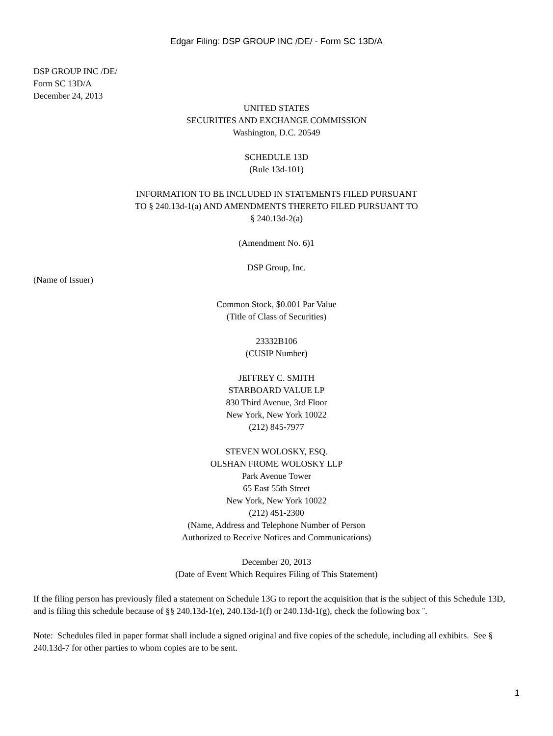Edgar Filing: DSP GROUP INC /DE/ - Form SC 13D/A
DSP GROUP INC /DE/
Form SC 13D/A
December 24, 2013
UNITED STATES
SECURITIES AND EXCHANGE COMMISSION
Washington, D.C. 20549
SCHEDULE 13D
(Rule 13d-101)
INFORMATION TO BE INCLUDED IN STATEMENTS FILED PURSUANT
TO § 240.13d-1(a) AND AMENDMENTS THERETO FILED PURSUANT TO
§ 240.13d-2(a)
(Amendment No. 6)1
DSP Group, Inc.
(Name of Issuer)
Common Stock, $0.001 Par Value
(Title of Class of Securities)
23332B106
(CUSIP Number)
JEFFREY C. SMITH
STARBOARD VALUE LP
830 Third Avenue, 3rd Floor
New York, New York 10022
(212) 845-7977
STEVEN WOLOSKY, ESQ.
OLSHAN FROME WOLOSKY LLP
Park Avenue Tower
65 East 55th Street
New York, New York 10022
(212) 451-2300
(Name, Address and Telephone Number of Person
Authorized to Receive Notices and Communications)
December 20, 2013
(Date of Event Which Requires Filing of This Statement)
If the filing person has previously filed a statement on Schedule 13G to report the acquisition that is the subject of this Schedule 13D, and is filing this schedule because of §§ 240.13d-1(e), 240.13d-1(f) or 240.13d-1(g), check the following box ¨.
Note: Schedules filed in paper format shall include a signed original and five copies of the schedule, including all exhibits. See § 240.13d-7 for other parties to whom copies are to be sent.
1